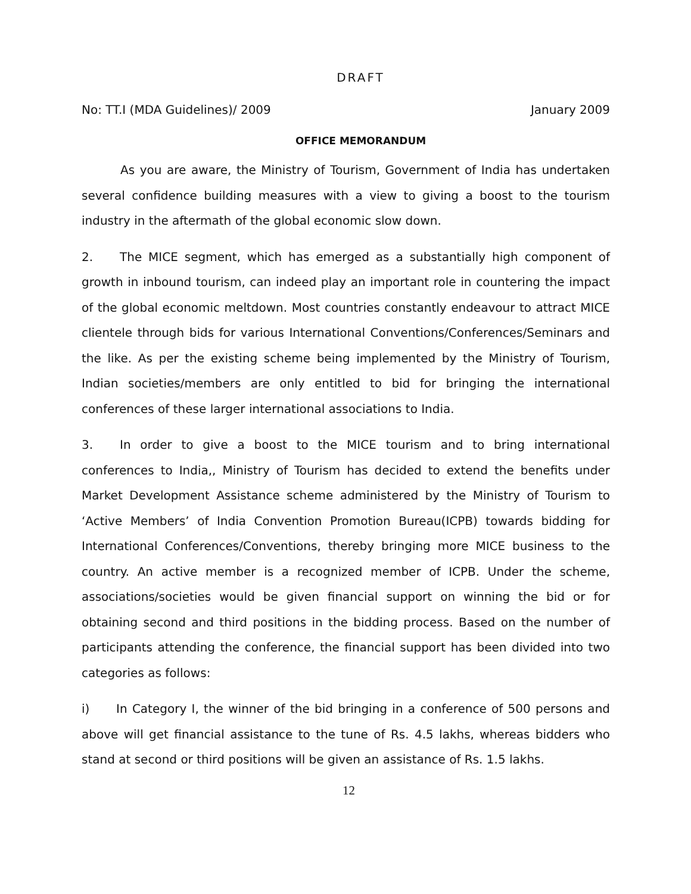DRAFT
No: TT.I (MDA Guidelines)/ 2009 January 2009
OFFICE MEMORANDUM
As you are aware, the Ministry of Tourism, Government of India has undertaken several confidence building measures with a view to giving a boost to the tourism industry in the aftermath of the global economic slow down.
2. The MICE segment, which has emerged as a substantially high component of growth in inbound tourism, can indeed play an important role in countering the impact of the global economic meltdown. Most countries constantly endeavour to attract MICE clientele through bids for various International Conventions/Conferences/Seminars and the like. As per the existing scheme being implemented by the Ministry of Tourism, Indian societies/members are only entitled to bid for bringing the international conferences of these larger international associations to India.
3. In order to give a boost to the MICE tourism and to bring international conferences to India,, Ministry of Tourism has decided to extend the benefits under Market Development Assistance scheme administered by the Ministry of Tourism to ‘Active Members’ of India Convention Promotion Bureau(ICPB) towards bidding for International Conferences/Conventions, thereby bringing more MICE business to the country. An active member is a recognized member of ICPB. Under the scheme, associations/societies would be given financial support on winning the bid or for obtaining second and third positions in the bidding process. Based on the number of participants attending the conference, the financial support has been divided into two categories as follows:
i) In Category I, the winner of the bid bringing in a conference of 500 persons and above will get financial assistance to the tune of Rs. 4.5 lakhs, whereas bidders who stand at second or third positions will be given an assistance of Rs. 1.5 lakhs.
12